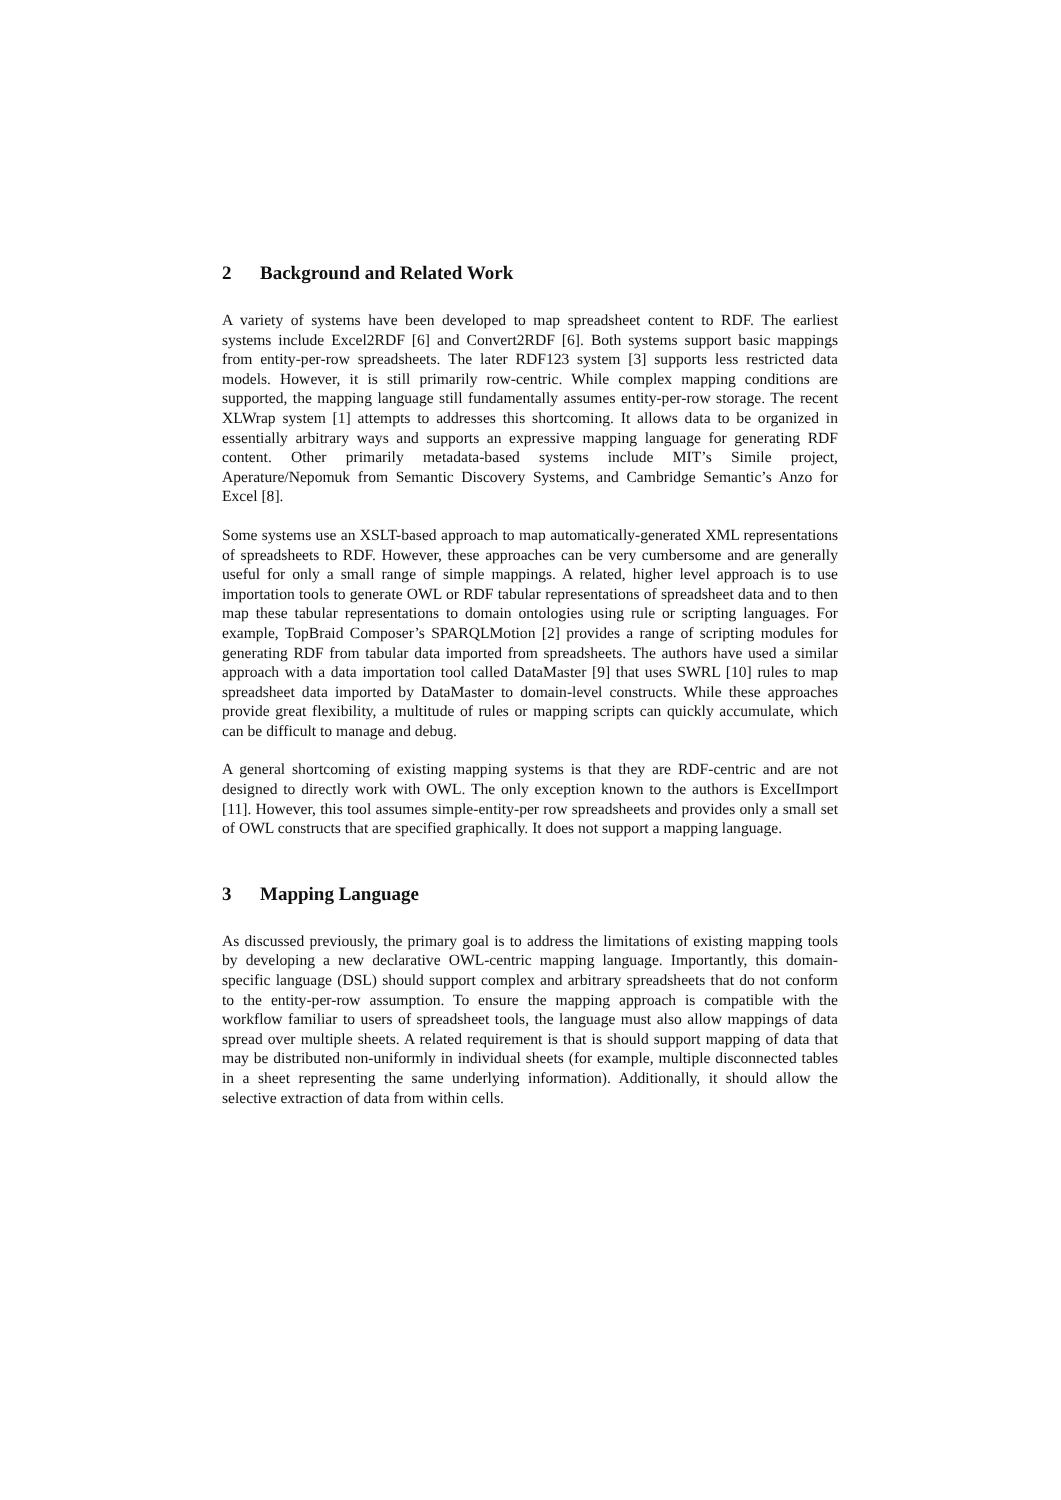2 Background and Related Work
A variety of systems have been developed to map spreadsheet content to RDF. The earliest systems include Excel2RDF [6] and Convert2RDF [6]. Both systems support basic mappings from entity-per-row spreadsheets. The later RDF123 system [3] supports less restricted data models. However, it is still primarily row-centric. While complex mapping conditions are supported, the mapping language still fundamentally assumes entity-per-row storage. The recent XLWrap system [1] attempts to addresses this shortcoming. It allows data to be organized in essentially arbitrary ways and supports an expressive mapping language for generating RDF content. Other primarily metadata-based systems include MIT’s Simile project, Aperature/Nepomuk from Semantic Discovery Systems, and Cambridge Semantic’s Anzo for Excel [8].
Some systems use an XSLT-based approach to map automatically-generated XML representations of spreadsheets to RDF. However, these approaches can be very cumbersome and are generally useful for only a small range of simple mappings. A related, higher level approach is to use importation tools to generate OWL or RDF tabular representations of spreadsheet data and to then map these tabular representations to domain ontologies using rule or scripting languages. For example, TopBraid Composer’s SPARQLMotion [2] provides a range of scripting modules for generating RDF from tabular data imported from spreadsheets. The authors have used a similar approach with a data importation tool called DataMaster [9] that uses SWRL [10] rules to map spreadsheet data imported by DataMaster to domain-level constructs. While these approaches provide great flexibility, a multitude of rules or mapping scripts can quickly accumulate, which can be difficult to manage and debug.
A general shortcoming of existing mapping systems is that they are RDF-centric and are not designed to directly work with OWL. The only exception known to the authors is ExcelImport [11]. However, this tool assumes simple-entity-per row spreadsheets and provides only a small set of OWL constructs that are specified graphically. It does not support a mapping language.
3 Mapping Language
As discussed previously, the primary goal is to address the limitations of existing mapping tools by developing a new declarative OWL-centric mapping language. Importantly, this domain-specific language (DSL) should support complex and arbitrary spreadsheets that do not conform to the entity-per-row assumption. To ensure the mapping approach is compatible with the workflow familiar to users of spreadsheet tools, the language must also allow mappings of data spread over multiple sheets. A related requirement is that is should support mapping of data that may be distributed non-uniformly in individual sheets (for example, multiple disconnected tables in a sheet representing the same underlying information). Additionally, it should allow the selective extraction of data from within cells.